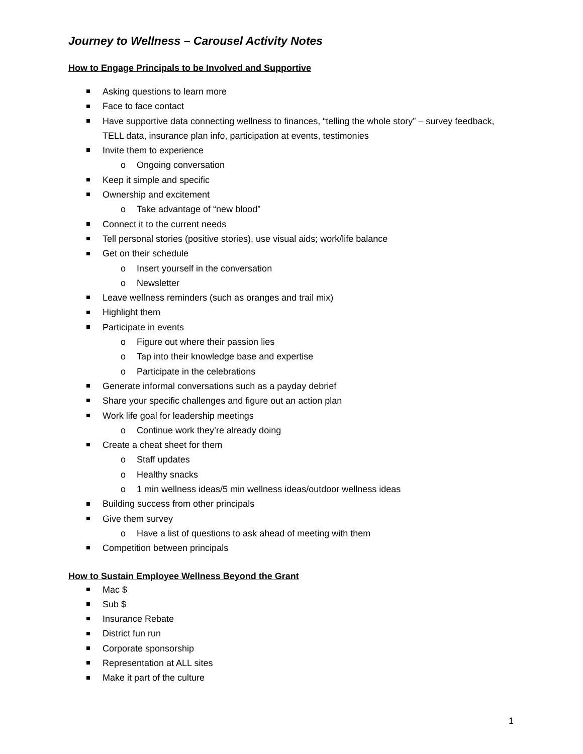Journey to Wellness – Carousel Activity Notes
How to Engage Principals to be Involved and Supportive
Asking questions to learn more
Face to face contact
Have supportive data connecting wellness to finances, “telling the whole story” – survey feedback, TELL data, insurance plan info, participation at events, testimonies
Invite them to experience
o Ongoing conversation
Keep it simple and specific
Ownership and excitement
o Take advantage of “new blood”
Connect it to the current needs
Tell personal stories (positive stories), use visual aids; work/life balance
Get on their schedule
o Insert yourself in the conversation
o Newsletter
Leave wellness reminders (such as oranges and trail mix)
Highlight them
Participate in events
o Figure out where their passion lies
o Tap into their knowledge base and expertise
o Participate in the celebrations
Generate informal conversations such as a payday debrief
Share your specific challenges and figure out an action plan
Work life goal for leadership meetings
o Continue work they’re already doing
Create a cheat sheet for them
o Staff updates
o Healthy snacks
o 1 min wellness ideas/5 min wellness ideas/outdoor wellness ideas
Building success from other principals
Give them survey
o Have a list of questions to ask ahead of meeting with them
Competition between principals
How to Sustain Employee Wellness Beyond the Grant
Mac $
Sub $
Insurance Rebate
District fun run
Corporate sponsorship
Representation at ALL sites
Make it part of the culture
1